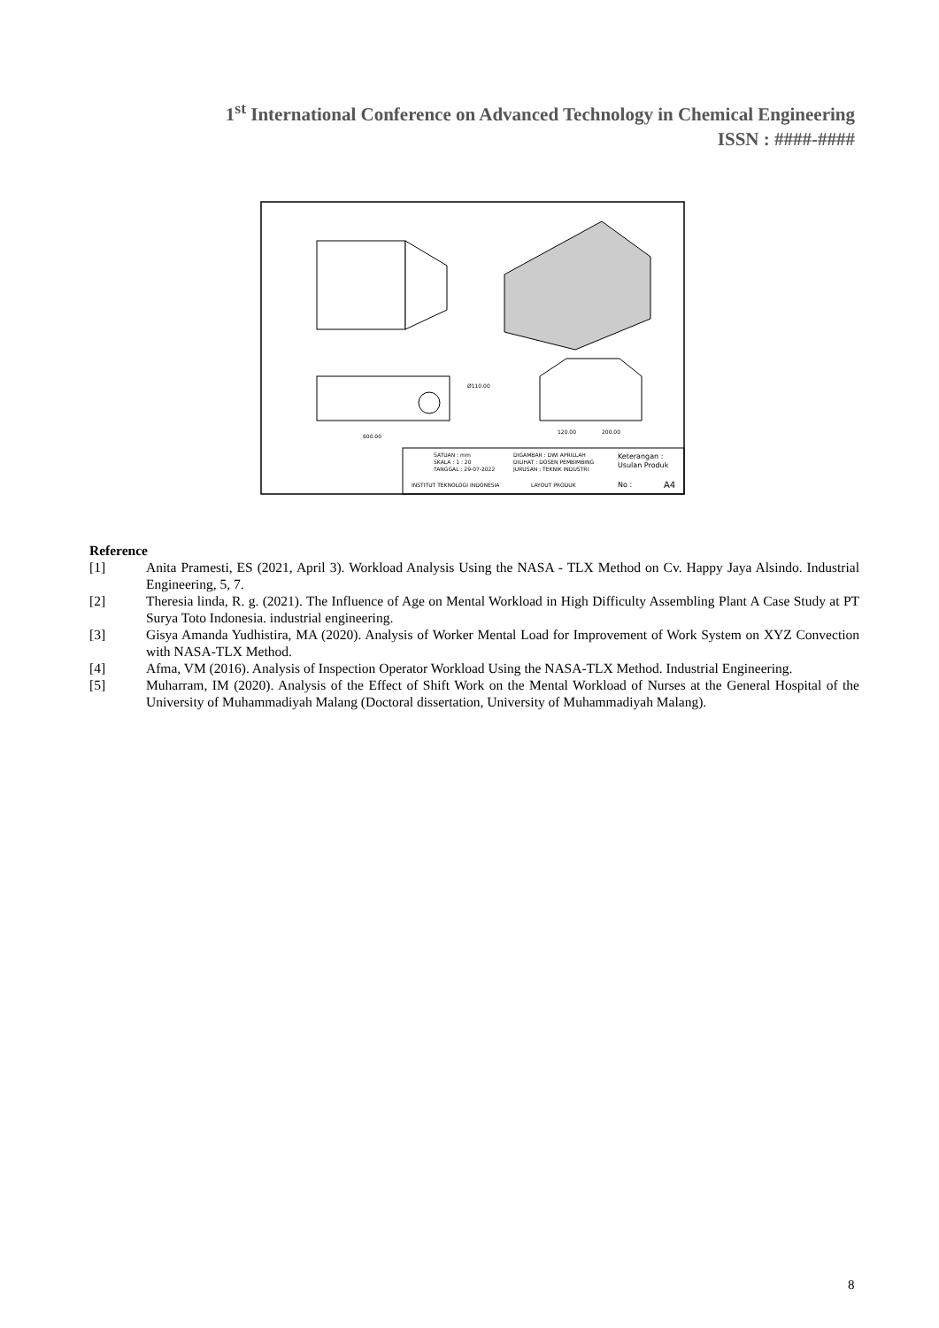1<sup>st</sup> International Conference on Advanced Technology in Chemical Engineering
ISSN : ####-####
Ø110.00
600.00
120.00
200.00
SATUAN : mm
SKALA : 1 : 20
TANGGAL : 29-07-2022
DIGAMBAR : DWI APRILLAH
DILIHAT : DOSEN PEMBIMBING
JURUSAN : TEKNIK INDUSTRI
Keterangan :
Usulan Produk
INSTITUT TEKNOLOGI INDONESIA
LAYOUT PRODUK
No :
A4
Reference
[1] Anita Pramesti, ES (2021, April 3). Workload Analysis Using the NASA - TLX Method on Cv. Happy Jaya Alsindo. Industrial Engineering, 5, 7.
[2] Theresia linda, R. g. (2021). The Influence of Age on Mental Workload in High Difficulty Assembling Plant A Case Study at PT Surya Toto Indonesia. industrial engineering.
[3] Gisya Amanda Yudhistira, MA (2020). Analysis of Worker Mental Load for Improvement of Work System on XYZ Convection with NASA-TLX Method.
[4] Afma, VM (2016). Analysis of Inspection Operator Workload Using the NASA-TLX Method. Industrial Engineering.
[5] Muharram, IM (2020). Analysis of the Effect of Shift Work on the Mental Workload of Nurses at the General Hospital of the University of Muhammadiyah Malang (Doctoral dissertation, University of Muhammadiyah Malang).
8